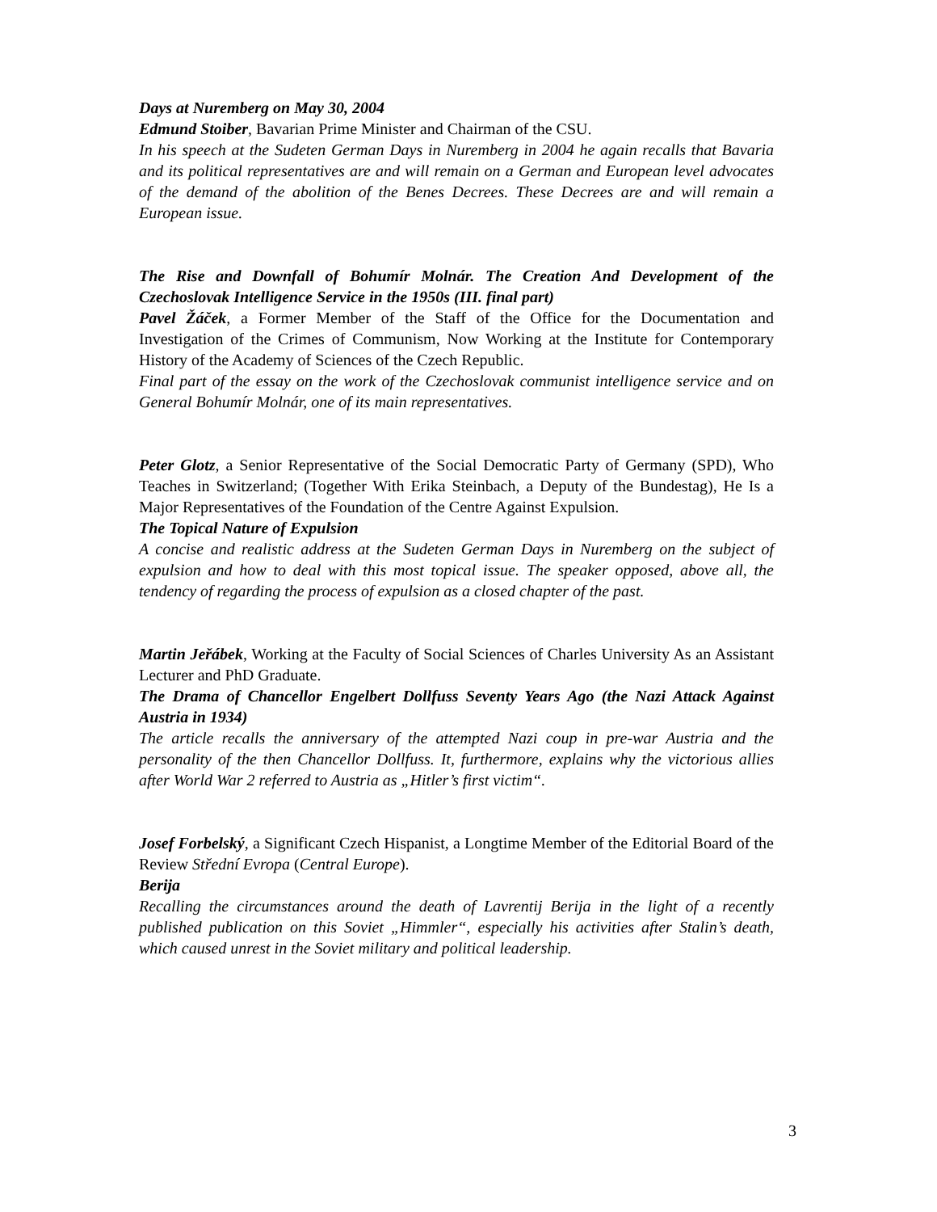Days at Nuremberg on May 30, 2004
Edmund Stoiber, Bavarian Prime Minister and Chairman of the CSU.
In his speech at the Sudeten German Days in Nuremberg in 2004 he again recalls that Bavaria and its political representatives are and will remain on a German and European level advocates of the demand of the abolition of the Benes Decrees. These Decrees are and will remain a European issue.
The Rise and Downfall of Bohumír Molnár. The Creation And Development of the Czechoslovak Intelligence Service in the 1950s (III. final part)
Pavel Žáček, a Former Member of the Staff of the Office for the Documentation and Investigation of the Crimes of Communism, Now Working at the Institute for Contemporary History of the Academy of Sciences of the Czech Republic.
Final part of the essay on the work of the Czechoslovak communist intelligence service and on General Bohumír Molnár, one of its main representatives.
Peter Glotz, a Senior Representative of the Social Democratic Party of Germany (SPD), Who Teaches in Switzerland; (Together With Erika Steinbach, a Deputy of the Bundestag), He Is a Major Representatives of the Foundation of the Centre Against Expulsion.
The Topical Nature of Expulsion
A concise and realistic address at the Sudeten German Days in Nuremberg on the subject of expulsion and how to deal with this most topical issue. The speaker opposed, above all, the tendency of regarding the process of expulsion as a closed chapter of the past.
Martin Jeřábek, Working at the Faculty of Social Sciences of Charles University As an Assistant Lecturer and PhD Graduate.
The Drama of Chancellor Engelbert Dollfuss Seventy Years Ago (the Nazi Attack Against Austria in 1934)
The article recalls the anniversary of the attempted Nazi coup in pre-war Austria and the personality of the then Chancellor Dollfuss. It, furthermore, explains why the victorious allies after World War 2 referred to Austria as „Hitler’s first victim“.
Josef Forbelský, a Significant Czech Hispanist, a Longtime Member of the Editorial Board of the Review Střední Evropa (Central Europe).
Berija
Recalling the circumstances around the death of Lavrentij Berija in the light of a recently published publication on this Soviet „Himmler“, especially his activities after Stalin’s death, which caused unrest in the Soviet military and political leadership.
3